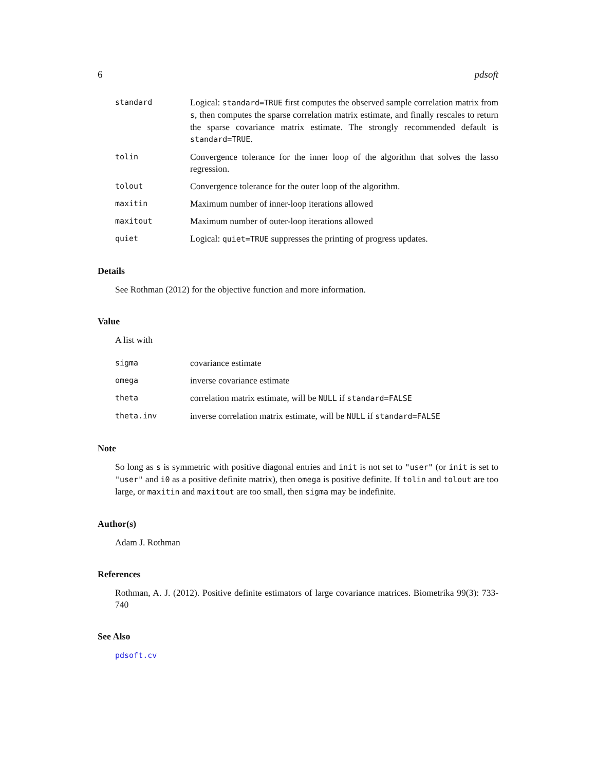6 pdsoft
standard
Logical: standard=TRUE first computes the observed sample correlation matrix from s, then computes the sparse correlation matrix estimate, and finally rescales to return the sparse covariance matrix estimate. The strongly recommended default is standard=TRUE.
tolin
Convergence tolerance for the inner loop of the algorithm that solves the lasso regression.
tolout
Convergence tolerance for the outer loop of the algorithm.
maxitin
Maximum number of inner-loop iterations allowed
maxitout
Maximum number of outer-loop iterations allowed
quiet
Logical: quiet=TRUE suppresses the printing of progress updates.
Details
See Rothman (2012) for the objective function and more information.
Value
A list with
sigma
covariance estimate
omega
inverse covariance estimate
theta
correlation matrix estimate, will be NULL if standard=FALSE
theta.inv
inverse correlation matrix estimate, will be NULL if standard=FALSE
Note
So long as s is symmetric with positive diagonal entries and init is not set to "user" (or init is set to "user" and i0 as a positive definite matrix), then omega is positive definite. If tolin and tolout are too large, or maxitin and maxitout are too small, then sigma may be indefinite.
Author(s)
Adam J. Rothman
References
Rothman, A. J. (2012). Positive definite estimators of large covariance matrices. Biometrika 99(3): 733-740
See Also
pdsoft.cv